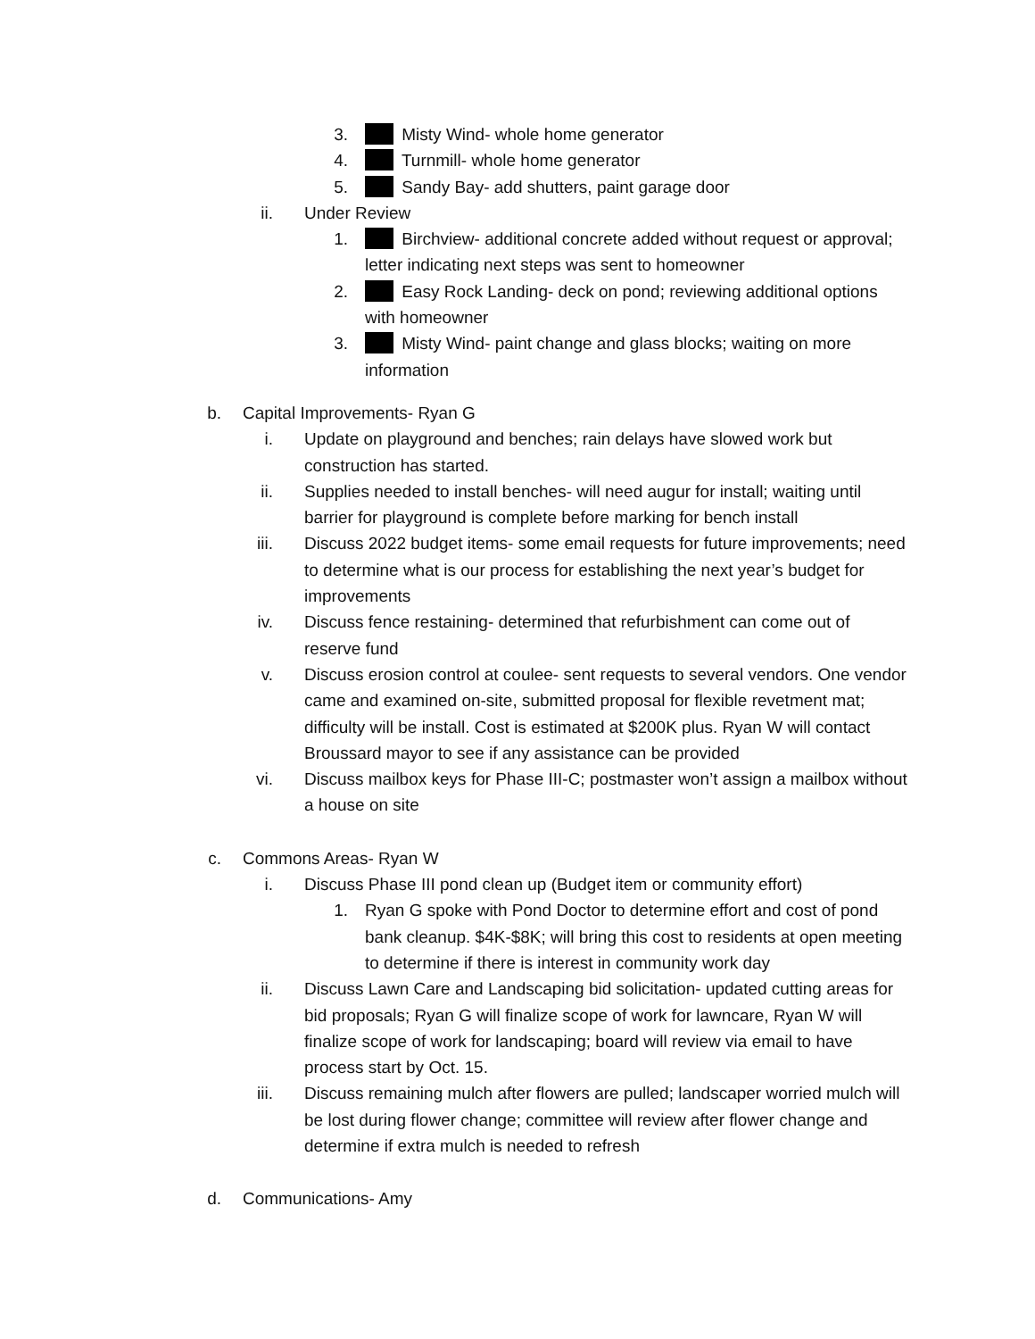3. Misty Wind- whole home generator
4. Turnmill- whole home generator
5. Sandy Bay- add shutters, paint garage door
ii. Under Review
1. Birchview- additional concrete added without request or approval; letter indicating next steps was sent to homeowner
2. Easy Rock Landing- deck on pond; reviewing additional options with homeowner
3. Misty Wind- paint change and glass blocks; waiting on more information
b. Capital Improvements- Ryan G
i. Update on playground and benches; rain delays have slowed work but construction has started.
ii. Supplies needed to install benches- will need augur for install; waiting until barrier for playground is complete before marking for bench install
iii. Discuss 2022 budget items- some email requests for future improvements; need to determine what is our process for establishing the next year’s budget for improvements
iv. Discuss fence restaining- determined that refurbishment can come out of reserve fund
v. Discuss erosion control at coulee- sent requests to several vendors. One vendor came and examined on-site, submitted proposal for flexible revetment mat; difficulty will be install. Cost is estimated at $200K plus. Ryan W will contact Broussard mayor to see if any assistance can be provided
vi. Discuss mailbox keys for Phase III-C; postmaster won’t assign a mailbox without a house on site
c. Commons Areas- Ryan W
i. Discuss Phase III pond clean up (Budget item or community effort)
1. Ryan G spoke with Pond Doctor to determine effort and cost of pond bank cleanup. $4K-$8K; will bring this cost to residents at open meeting to determine if there is interest in community work day
ii. Discuss Lawn Care and Landscaping bid solicitation- updated cutting areas for bid proposals; Ryan G will finalize scope of work for lawncare, Ryan W will finalize scope of work for landscaping; board will review via email to have process start by Oct. 15.
iii. Discuss remaining mulch after flowers are pulled; landscaper worried mulch will be lost during flower change; committee will review after flower change and determine if extra mulch is needed to refresh
d. Communications- Amy